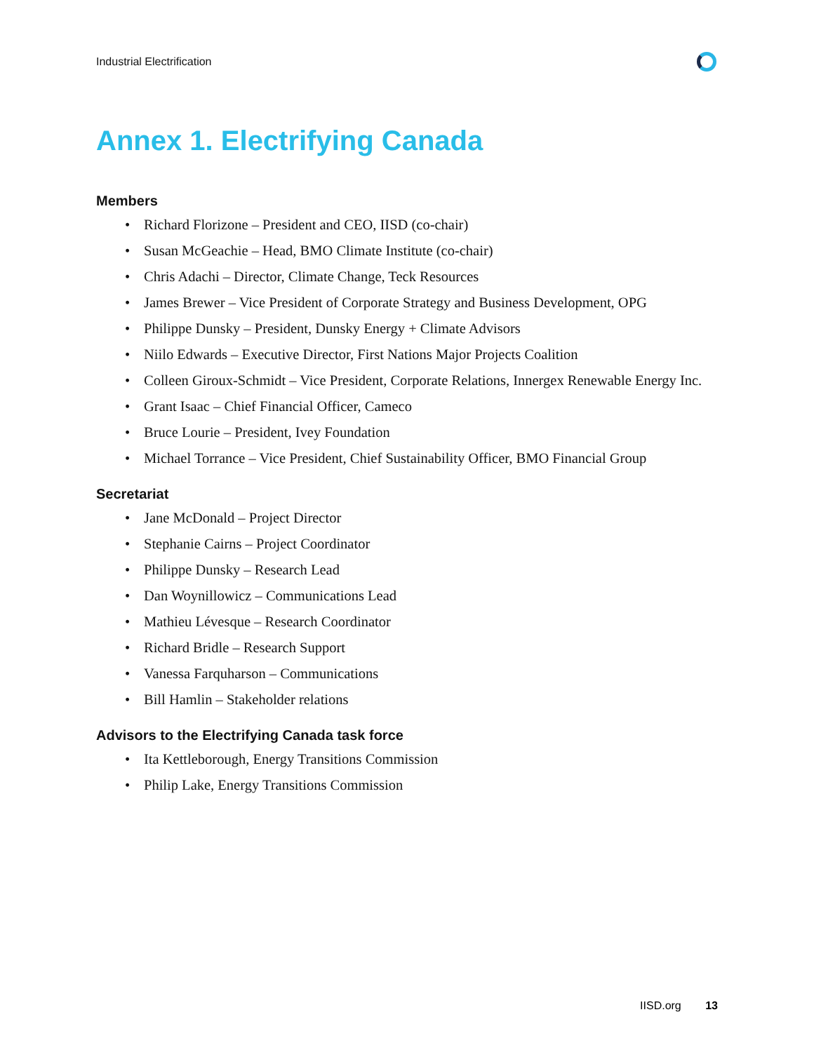Industrial Electrification
Annex 1. Electrifying Canada
Members
• Richard Florizone – President and CEO, IISD (co-chair)
• Susan McGeachie – Head, BMO Climate Institute (co-chair)
• Chris Adachi – Director, Climate Change, Teck Resources
• James Brewer – Vice President of Corporate Strategy and Business Development, OPG
• Philippe Dunsky – President, Dunsky Energy + Climate Advisors
• Niilo Edwards – Executive Director, First Nations Major Projects Coalition
• Colleen Giroux-Schmidt – Vice President, Corporate Relations, Innergex Renewable Energy Inc.
• Grant Isaac – Chief Financial Officer, Cameco
• Bruce Lourie – President, Ivey Foundation
• Michael Torrance – Vice President, Chief Sustainability Officer, BMO Financial Group
Secretariat
• Jane McDonald – Project Director
• Stephanie Cairns – Project Coordinator
• Philippe Dunsky – Research Lead
• Dan Woynillowicz – Communications Lead
• Mathieu Lévesque – Research Coordinator
• Richard Bridle – Research Support
• Vanessa Farquharson – Communications
• Bill Hamlin – Stakeholder relations
Advisors to the Electrifying Canada task force
• Ita Kettleborough, Energy Transitions Commission
• Philip Lake, Energy Transitions Commission
IISD.org 13